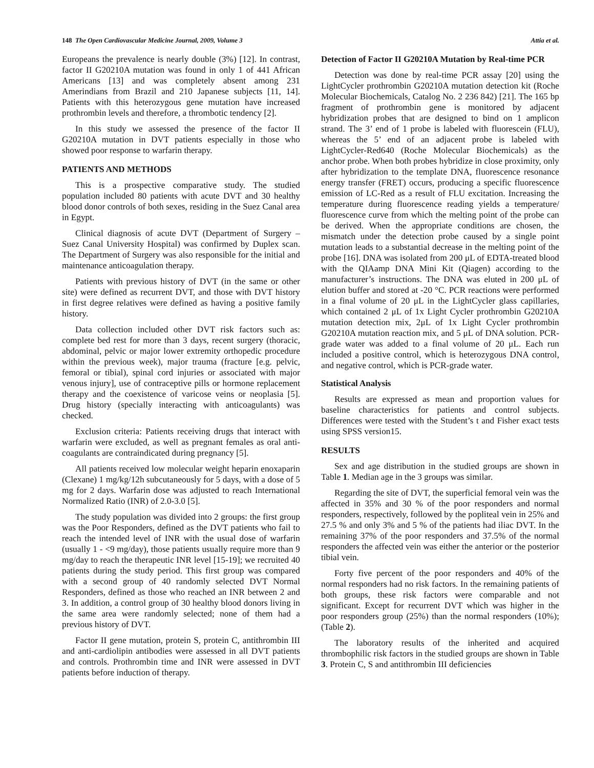148 The Open Cardiovascular Medicine Journal, 2009, Volume 3 Attia et al.
Europeans the prevalence is nearly double (3%) [12]. In contrast, factor II G20210A mutation was found in only 1 of 441 African Americans [13] and was completely absent among 231 Amerindians from Brazil and 210 Japanese subjects [11, 14]. Patients with this heterozygous gene mutation have increased prothrombin levels and therefore, a thrombotic tendency [2].
In this study we assessed the presence of the factor II G20210A mutation in DVT patients especially in those who showed poor response to warfarin therapy.
PATIENTS AND METHODS
This is a prospective comparative study. The studied population included 80 patients with acute DVT and 30 healthy blood donor controls of both sexes, residing in the Suez Canal area in Egypt.
Clinical diagnosis of acute DVT (Department of Surgery – Suez Canal University Hospital) was confirmed by Duplex scan. The Department of Surgery was also responsible for the initial and maintenance anticoagulation therapy.
Patients with previous history of DVT (in the same or other site) were defined as recurrent DVT, and those with DVT history in first degree relatives were defined as having a positive family history.
Data collection included other DVT risk factors such as: complete bed rest for more than 3 days, recent surgery (thoracic, abdominal, pelvic or major lower extremity orthopedic procedure within the previous week), major trauma (fracture [e.g. pelvic, femoral or tibial), spinal cord injuries or associated with major venous injury], use of contraceptive pills or hormone replacement therapy and the coexistence of varicose veins or neoplasia [5]. Drug history (specially interacting with anticoagulants) was checked.
Exclusion criteria: Patients receiving drugs that interact with warfarin were excluded, as well as pregnant females as oral anti-coagulants are contraindicated during pregnancy [5].
All patients received low molecular weight heparin enoxaparin (Clexane) 1 mg/kg/12h subcutaneously for 5 days, with a dose of 5 mg for 2 days. Warfarin dose was adjusted to reach International Normalized Ratio (INR) of 2.0-3.0 [5].
The study population was divided into 2 groups: the first group was the Poor Responders, defined as the DVT patients who fail to reach the intended level of INR with the usual dose of warfarin (usually 1 - <9 mg/day), those patients usually require more than 9 mg/day to reach the therapeutic INR level [15-19]; we recruited 40 patients during the study period. This first group was compared with a second group of 40 randomly selected DVT Normal Responders, defined as those who reached an INR between 2 and 3. In addition, a control group of 30 healthy blood donors living in the same area were randomly selected; none of them had a previous history of DVT.
Factor II gene mutation, protein S, protein C, antithrombin III and anti-cardiolipin antibodies were assessed in all DVT patients and controls. Prothrombin time and INR were assessed in DVT patients before induction of therapy.
Detection of Factor II G20210A Mutation by Real-time PCR
Detection was done by real-time PCR assay [20] using the LightCycler prothrombin G20210A mutation detection kit (Roche Molecular Biochemicals, Catalog No. 2 236 842) [21]. The 165 bp fragment of prothrombin gene is monitored by adjacent hybridization probes that are designed to bind on 1 amplicon strand. The 3’ end of 1 probe is labeled with fluorescein (FLU), whereas the 5’ end of an adjacent probe is labeled with LightCycler-Red640 (Roche Molecular Biochemicals) as the anchor probe. When both probes hybridize in close proximity, only after hybridization to the template DNA, fluorescence resonance energy transfer (FRET) occurs, producing a specific fluorescence emission of LC-Red as a result of FLU excitation. Increasing the temperature during fluorescence reading yields a temperature/ fluorescence curve from which the melting point of the probe can be derived. When the appropriate conditions are chosen, the mismatch under the detection probe caused by a single point mutation leads to a substantial decrease in the melting point of the probe [16]. DNA was isolated from 200 μL of EDTA-treated blood with the QIAamp DNA Mini Kit (Qiagen) according to the manufacturer’s instructions. The DNA was eluted in 200 μL of elution buffer and stored at -20 °C. PCR reactions were performed in a final volume of 20 μL in the LightCycler glass capillaries, which contained 2 μL of 1x Light Cycler prothrombin G20210A mutation detection mix, 2μL of 1x Light Cycler prothrombin G20210A mutation reaction mix, and 5 μL of DNA solution. PCR-grade water was added to a final volume of 20 μL. Each run included a positive control, which is heterozygous DNA control, and negative control, which is PCR-grade water.
Statistical Analysis
Results are expressed as mean and proportion values for baseline characteristics for patients and control subjects. Differences were tested with the Student’s t and Fisher exact tests using SPSS version15.
RESULTS
Sex and age distribution in the studied groups are shown in Table 1. Median age in the 3 groups was similar.
Regarding the site of DVT, the superficial femoral vein was the affected in 35% and 30 % of the poor responders and normal responders, respectively, followed by the popliteal vein in 25% and 27.5 % and only 3% and 5 % of the patients had iliac DVT. In the remaining 37% of the poor responders and 37.5% of the normal responders the affected vein was either the anterior or the posterior tibial vein.
Forty five percent of the poor responders and 40% of the normal responders had no risk factors. In the remaining patients of both groups, these risk factors were comparable and not significant. Except for recurrent DVT which was higher in the poor responders group (25%) than the normal responders (10%); (Table 2).
The laboratory results of the inherited and acquired thrombophilic risk factors in the studied groups are shown in Table 3. Protein C, S and antithrombin III deficiencies